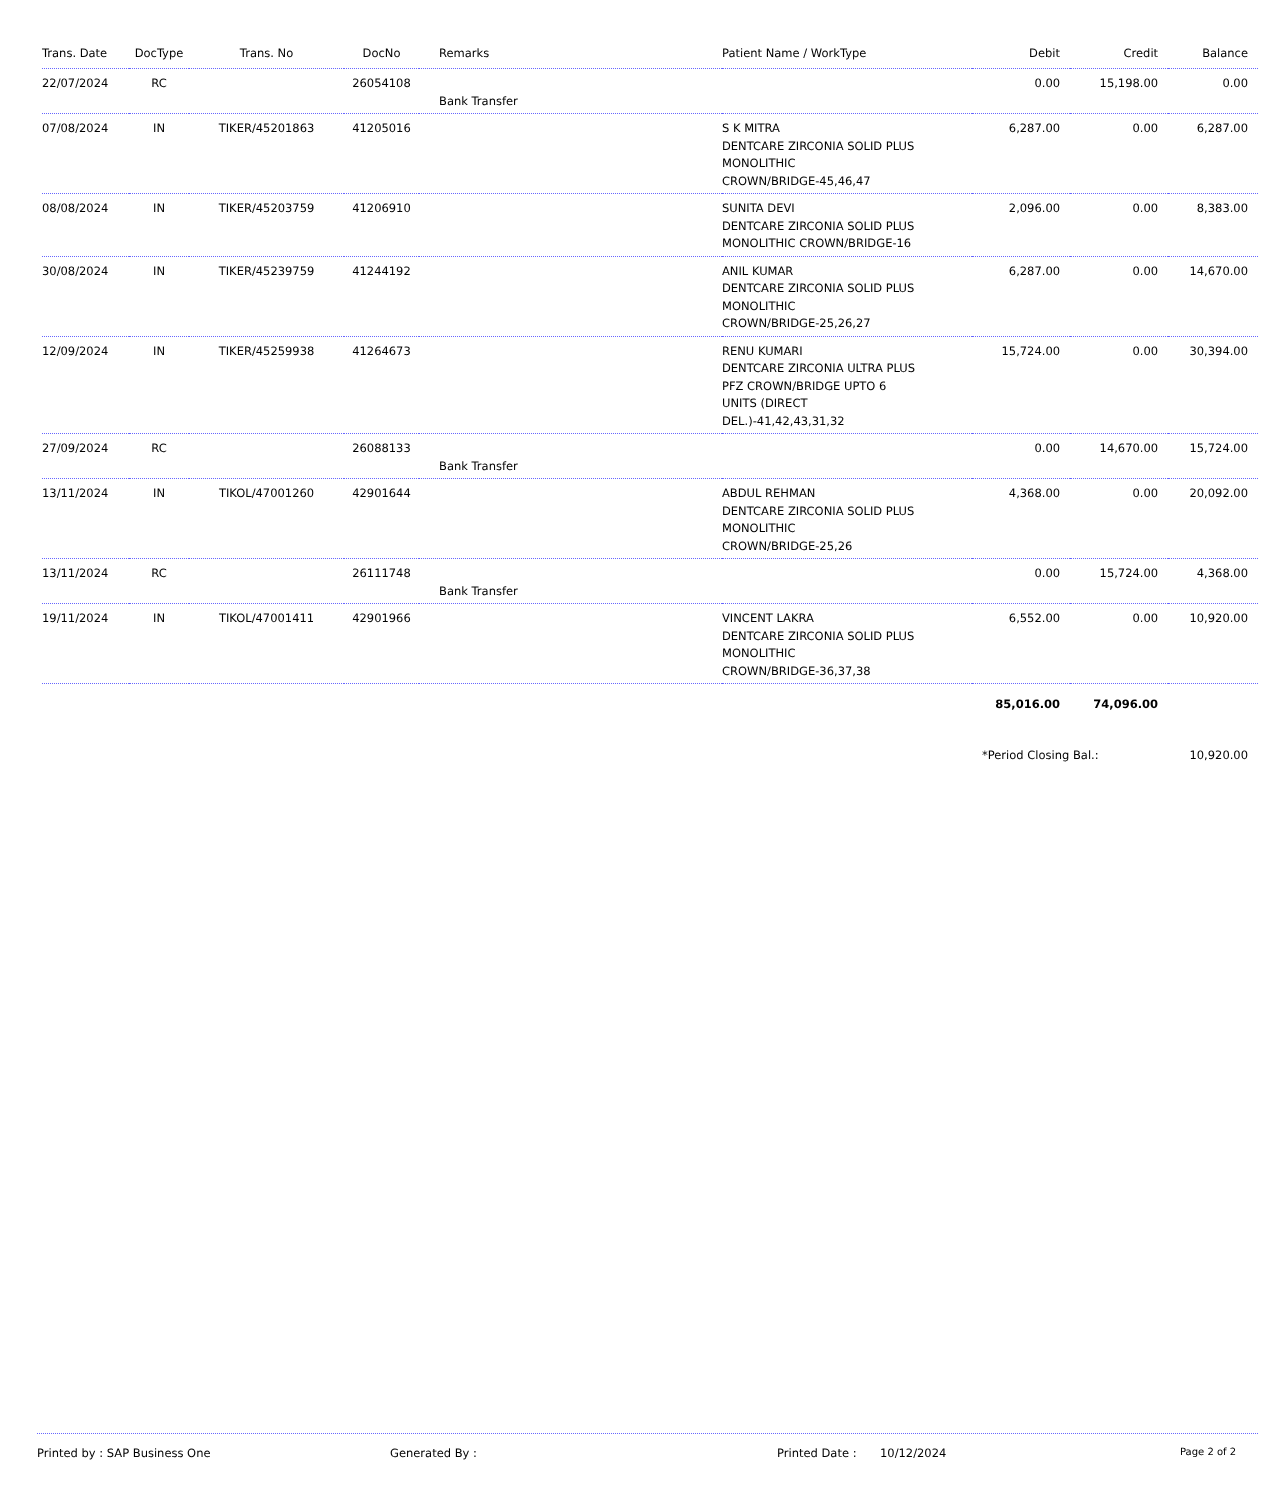| Trans. Date | DocType | Trans. No | DocNo | Remarks | Patient Name / WorkType | Debit | Credit | Balance |
| --- | --- | --- | --- | --- | --- | --- | --- | --- |
| 22/07/2024 | RC | | 26054108 | Bank Transfer | | 0.00 | 15,198.00 | 0.00 |
| 07/08/2024 | IN | TIKER/45201863 | 41205016 | | S K MITRA DENTCARE ZIRCONIA SOLID PLUS MONOLITHIC CROWN/BRIDGE-45,46,47 | 6,287.00 | 0.00 | 6,287.00 |
| 08/08/2024 | IN | TIKER/45203759 | 41206910 | | SUNITA DEVI DENTCARE ZIRCONIA SOLID PLUS MONOLITHIC CROWN/BRIDGE-16 | 2,096.00 | 0.00 | 8,383.00 |
| 30/08/2024 | IN | TIKER/45239759 | 41244192 | | ANIL KUMAR DENTCARE ZIRCONIA SOLID PLUS MONOLITHIC CROWN/BRIDGE-25,26,27 | 6,287.00 | 0.00 | 14,670.00 |
| 12/09/2024 | IN | TIKER/45259938 | 41264673 | | RENU KUMARI DENTCARE ZIRCONIA ULTRA PLUS PFZ CROWN/BRIDGE UPTO 6 UNITS (DIRECT DEL.)-41,42,43,31,32 | 15,724.00 | 0.00 | 30,394.00 |
| 27/09/2024 | RC | | 26088133 | Bank Transfer | | 0.00 | 14,670.00 | 15,724.00 |
| 13/11/2024 | IN | TIKOL/47001260 | 42901644 | | ABDUL REHMAN DENTCARE ZIRCONIA SOLID PLUS MONOLITHIC CROWN/BRIDGE-25,26 | 4,368.00 | 0.00 | 20,092.00 |
| 13/11/2024 | RC | | 26111748 | Bank Transfer | | 0.00 | 15,724.00 | 4,368.00 |
| 19/11/2024 | IN | TIKOL/47001411 | 42901966 | | VINCENT LAKRA DENTCARE ZIRCONIA SOLID PLUS MONOLITHIC CROWN/BRIDGE-36,37,38 | 6,552.00 | 0.00 | 10,920.00 |
| | | | | | | 85,016.00 | 74,096.00 | |
| | | | | | | *Period Closing Bal.: | | 10,920.00 |
Printed by : SAP Business One Generated By : Printed Date : 10/12/2024 Page 2 of 2